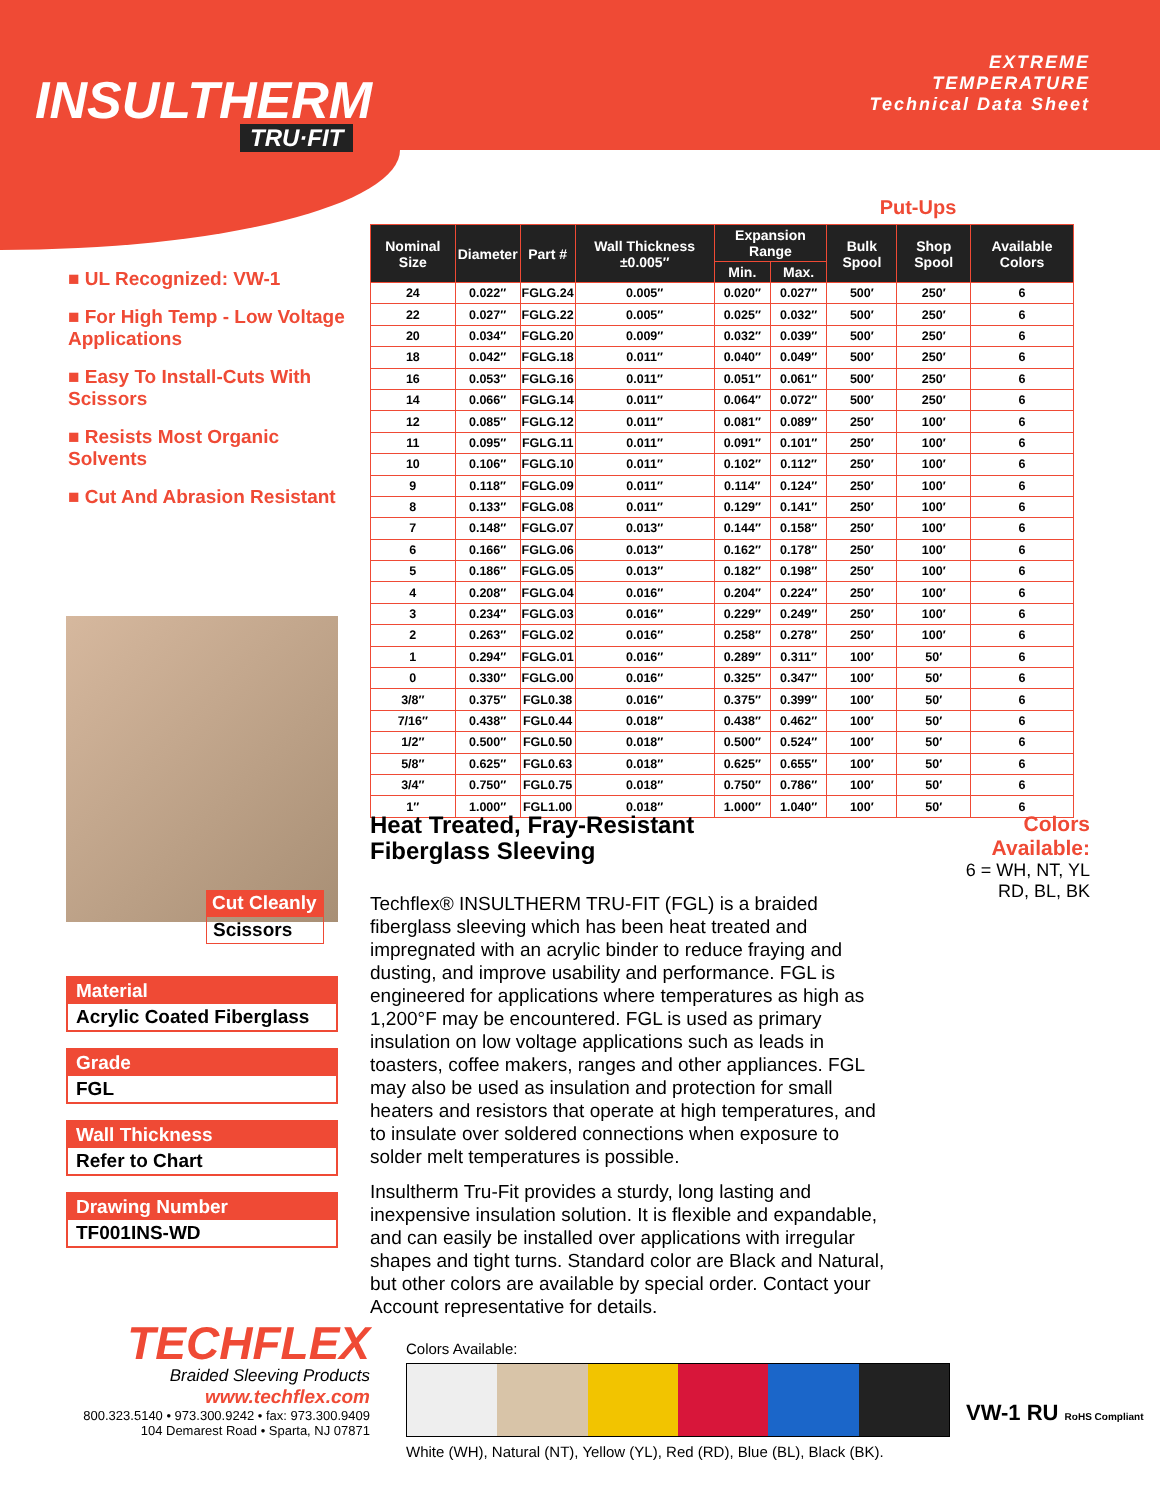INSULTHERM
TRU·FIT
EXTREME
TEMPERATURE
Technical Data Sheet
■ UL Recognized: VW-1
■ For High Temp - Low Voltage Applications
■ Easy To Install-Cuts With Scissors
■ Resists Most Organic Solvents
■ Cut And Abrasion Resistant
Cut Cleanly
Scissors
Material
Acrylic Coated Fiberglass
Grade
FGL
Wall Thickness
Refer to Chart
Drawing Number
TF001INS-WD
Put-Ups
| Nominal Size | Diameter | Part # | Wall Thickness ±0.005″ | Expansion Range | | Bulk Spool | Shop Spool | Available Colors |
| --- | --- | --- | --- | --- | --- | --- | --- | --- |
| | | | | Min. | Max. | | | |
| 24 | 0.022″ | FGLG.24 | 0.005″ | 0.020″ | 0.027″ | 500′ | 250′ | 6 |
| 22 | 0.027″ | FGLG.22 | 0.005″ | 0.025″ | 0.032″ | 500′ | 250′ | 6 |
| 20 | 0.034″ | FGLG.20 | 0.009″ | 0.032″ | 0.039″ | 500′ | 250′ | 6 |
| 18 | 0.042″ | FGLG.18 | 0.011″ | 0.040″ | 0.049″ | 500′ | 250′ | 6 |
| 16 | 0.053″ | FGLG.16 | 0.011″ | 0.051″ | 0.061″ | 500′ | 250′ | 6 |
| 14 | 0.066″ | FGLG.14 | 0.011″ | 0.064″ | 0.072″ | 500′ | 250′ | 6 |
| 12 | 0.085″ | FGLG.12 | 0.011″ | 0.081″ | 0.089″ | 250′ | 100′ | 6 |
| 11 | 0.095″ | FGLG.11 | 0.011″ | 0.091″ | 0.101″ | 250′ | 100′ | 6 |
| 10 | 0.106″ | FGLG.10 | 0.011″ | 0.102″ | 0.112″ | 250′ | 100′ | 6 |
| 9 | 0.118″ | FGLG.09 | 0.011″ | 0.114″ | 0.124″ | 250′ | 100′ | 6 |
| 8 | 0.133″ | FGLG.08 | 0.011″ | 0.129″ | 0.141″ | 250′ | 100′ | 6 |
| 7 | 0.148″ | FGLG.07 | 0.013″ | 0.144″ | 0.158″ | 250′ | 100′ | 6 |
| 6 | 0.166″ | FGLG.06 | 0.013″ | 0.162″ | 0.178″ | 250′ | 100′ | 6 |
| 5 | 0.186″ | FGLG.05 | 0.013″ | 0.182″ | 0.198″ | 250′ | 100′ | 6 |
| 4 | 0.208″ | FGLG.04 | 0.016″ | 0.204″ | 0.224″ | 250′ | 100′ | 6 |
| 3 | 0.234″ | FGLG.03 | 0.016″ | 0.229″ | 0.249″ | 250′ | 100′ | 6 |
| 2 | 0.263″ | FGLG.02 | 0.016″ | 0.258″ | 0.278″ | 250′ | 100′ | 6 |
| 1 | 0.294″ | FGLG.01 | 0.016″ | 0.289″ | 0.311″ | 100′ | 50′ | 6 |
| 0 | 0.330″ | FGLG.00 | 0.016″ | 0.325″ | 0.347″ | 100′ | 50′ | 6 |
| 3/8″ | 0.375″ | FGL0.38 | 0.016″ | 0.375″ | 0.399″ | 100′ | 50′ | 6 |
| 7/16″ | 0.438″ | FGL0.44 | 0.018″ | 0.438″ | 0.462″ | 100′ | 50′ | 6 |
| 1/2″ | 0.500″ | FGL0.50 | 0.018″ | 0.500″ | 0.524″ | 100′ | 50′ | 6 |
| 5/8″ | 0.625″ | FGL0.63 | 0.018″ | 0.625″ | 0.655″ | 100′ | 50′ | 6 |
| 3/4″ | 0.750″ | FGL0.75 | 0.018″ | 0.750″ | 0.786″ | 100′ | 50′ | 6 |
| 1″ | 1.000″ | FGL1.00 | 0.018″ | 1.000″ | 1.040″ | 100′ | 50′ | 6 |
Heat Treated, Fray-Resistant
Fiberglass Sleeving
Techflex® INSULTHERM TRU-FIT (FGL) is a braided fiberglass sleeving which has been heat treated and impregnated with an acrylic binder to reduce fraying and dusting, and improve usability and performance. FGL is engineered for applications where temperatures as high as 1,200°F may be encountered. FGL is used as primary insulation on low voltage applications such as leads in toasters, coffee makers, ranges and other appliances. FGL may also be used as insulation and protection for small heaters and resistors that operate at high temperatures, and to insulate over soldered connections when exposure to solder melt temperatures is possible.
Insultherm Tru-Fit provides a sturdy, long lasting and inexpensive insulation solution. It is flexible and expandable, and can easily be installed over applications with irregular shapes and tight turns. Standard color are Black and Natural, but other colors are available by special order. Contact your Account representative for details.
Colors
Available:
6 = WH, NT, YL
RD, BL, BK
TECHFLEX
Braided Sleeving Products
www.techflex.com
800.323.5140 • 973.300.9242 • fax: 973.300.9409
104 Demarest Road • Sparta, NJ 07871
Colors Available:
White (WH), Natural (NT), Yellow (YL), Red (RD), Blue (BL), Black (BK).
VW-1 RU RoHS Compliant